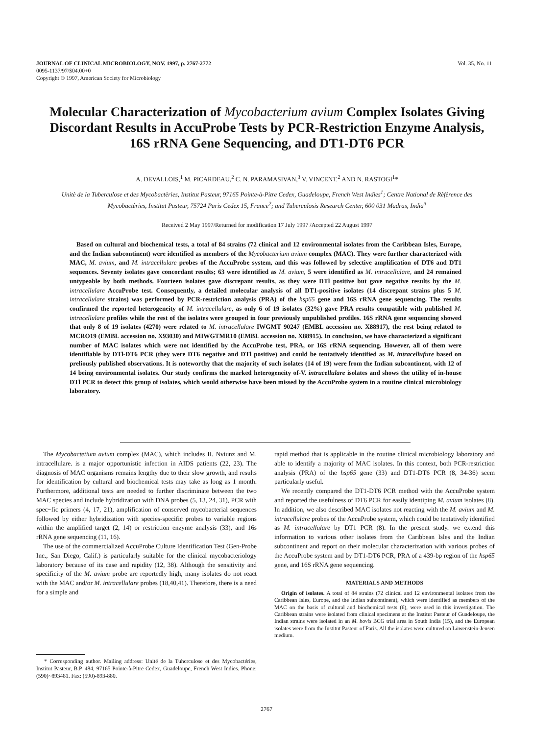Vol. 35, No. 11 JOURNAL OF CLINICAL MICROBIOLOGY, NOV. 1997, p. 2767-2772
0095-1137/97/$04.00+0
Copyright © 1997, American Society for Microbiology
Molecular Characterization of Mycobacterium avium Complex Isolates Giving Discordant Results in AccuProbe Tests by PCR-Restriction Enzyme Analysis, 16S rRNA Gene Sequencing, and DT1-DT6 PCR
A. DEVALLOIS,<sup>1</sup> M. PICARDEAU,<sup>2</sup> C. N. PARAMASIVAN,<sup>3</sup> V. VINCENT.<sup>2</sup> AND N. RASTOGI<sup>1</sup>*
Unitè de la Tuberculose et des Mycobactèries, Institut Pasteur, 97165 Pointe-à-Pitre Cedex, Guadeloupe, French West Indies<sup>1</sup>; Centre National de Rèfèrence des Mycobactèries, Institut Pasteur, 75724 Paris Cedex 15, France<sup>2</sup>; and Tuberculosis Research Center, 600 031 Madras, India<sup>3</sup>
Received 2 May 1997/Returned for modification 17 July 1997 /Accepted 22 August 1997
Based on cultural and biochemical tests, a total of 84 strains (72 clinical and 12 environmental isolates from the Caribbean Isles, Europe, and the Indian subcontinent) were identified as members of the Mycobacterium avium complex (MAC). They were further characterized with MAC, M. avium, and M. intracellulare probes of the AccuProbe system, and this was followed by selective amplification of DT6 and DT1 sequences. Seventy isolates gave concordant results; 63 were identified as M. avium, 5 were identified as M. intracellulare, and 24 remained untypeable by both methods. Fourteen isolates gave discrepant results, as they were DTl positive but gave negative results by the M. intracellulare AccuProbe test. Consequently, a detailed molecular analysis of all DT1-positive isolates (14 discrepant strains plus 5 M. intracellulare strains) was performed by PCR-restriction analysis (PRA) of the hsp65 gene and 16S rRNA gene sequencing. The results confirmed the reported heterogeneity of M. intracellulare, as only 6 of 19 isolates (32%) gave PRA results compatible with published M. intracellulare profiles while the rest of the isolates were grouped in four previously unpublished profiles. 16S rRNA gene sequencing showed that only 8 of 19 isolates (4270) were related to M. intracellulare IWGMT 90247 (EMBL accession no. X88917), the rest being related to MCRO19 (EMBL accession no. X93030) and MIWGTMR10 (EMBL accession no. X88915). In conclusion, we have characterized a significant number of MAC isolates which were not identified by the AccuProbe test, PRA, or 16S rRNA sequencing. However, all of them were identifiable by DTl-DT6 PCR (they were DT6 negative and DTl positive) and could be tentatively identified as M. intracellufure based on preliously published observations. It is noteworthy that the majority of such isolates (14 of 19) were from the Indian subcontinent, with 12 of 14 being environmental isolates. Our study confirms the marked heterogeneity of-V. intrucellulare isolates and shows the utility of in-house DTl PCR to detect this group of isolates, which would otherwise have been missed by the AccuProbe system in a routine clinical microbiology laboratory.
The Mycobactetium avium complex (MAC), which includes II. Nviunz and M. intracellulare. is a major opportunistic infection in AIDS patients (22, 23). The diagnosis of MAC organisms remains lengthy due to their slow growth, and results for identification by cultural and biochemical tests may take as long as 1 month. Furthermore, additional tests are needed to further discriminate between the two MAC species and include hybridization with DNA probes (5, 13, 24, 31), PCR with spec~fic primers (4, 17, 21), amplification of conserved mycobacterial sequences followed by either hybridization with species-specific probes to variable regions within the amplified target (2, 14) or restriction enzyme analysis (33), and 16s rRNA gene sequencing (11, 16).
The use of the commercialized AccuProbe Culture Identification Test (Gen-Probe Inc., San Diego, Calif.) is particularly suitable for the clinical mycobacteriology laboratory because of its case and rapidity (12, 38). Although the sensitivity and specificity of the M. avium probe are reportedly high, many isolates do not react with the MAC and/or M. intracellulare probes (18,40,41). Therefore, there is a need for a simple and
* Corresponding author. Mailing address: Unité de la Tuhcrculose et des Mycobactéries, Institut Pasteur, B.P. 484, 97165 Pointe-à-Pitre Cedex, Guadeloupc, French West Indies. Phone: (590)~893481. Fax: (590)-893-880.
rapid method that is applicable in the routine clinical microbiology laboratory and able to identify a majority of MAC isolates. In this context, both PCR-restriction analysis (PRA) of the hsp65 gene (33) and DT1-DT6 PCR (8, 34-36) seem particularly useful.
We recently compared the DT1-DT6 PCR method with the AccuProbe system and reported the usefulness of DT6 PCR for easily identiping M. avium isolates (8). In addition, we also described MAC isolates not reacting with the M. avium and M. intracellulare probes of the AccuProbe system, which could be tentatively identified as M. intracellulare by DT1 PCR (8). In the present study. we extend this information to various other isolates from the Caribbean Isles and the Indian subcontinent and report on their molecular characterization with various probes of the AccuProbe system and by DT1-DT6 PCR, PRA of a 439-bp region of the hsp65 gene, and 16S rRNA gene sequencing.
MATERIALS AND METHODS
Origin of isolates. A total of 84 strains (72 clinical and 12 environmental isolates from the Caribbean Isles, Europe, and the Indian suhcontinent), which were identified as members of the MAC on the basis of cultural and biochemical tests (6), were used in this investigation. The Caribbean strains were isolated from clinical specimens at the Institut Pasteur of Guadeloupe, the Indian strains were isolated in an M. bovis BCG trial area in South India (15), and the European isolates were from the Institut Pasteur of Paris. All the isolates were cultured on Löwenstein-Jensen medium.
2767